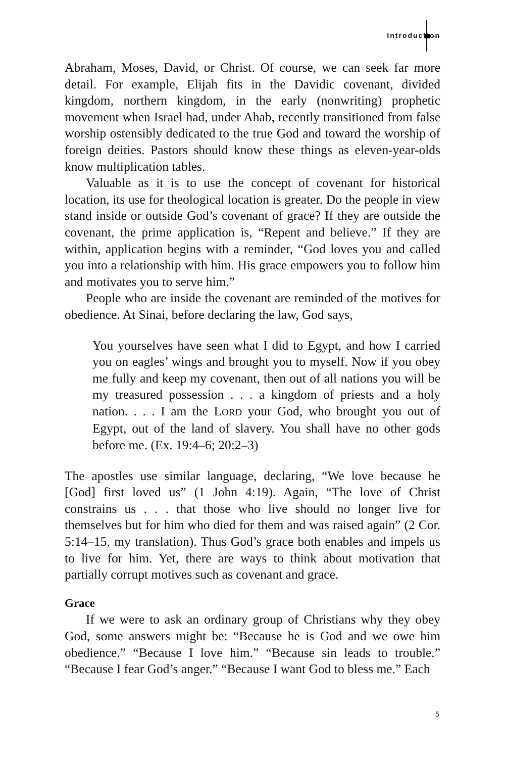Introduction
Abraham, Moses, David, or Christ. Of course, we can seek far more detail. For example, Elijah fits in the Davidic covenant, divided kingdom, northern kingdom, in the early (nonwriting) prophetic movement when Israel had, under Ahab, recently transitioned from false worship ostensibly dedicated to the true God and toward the worship of foreign deities. Pastors should know these things as eleven-year-olds know multiplication tables.
Valuable as it is to use the concept of covenant for historical location, its use for theological location is greater. Do the people in view stand inside or outside God’s covenant of grace? If they are outside the covenant, the prime application is, “Repent and believe.” If they are within, application begins with a reminder, “God loves you and called you into a relationship with him. His grace empowers you to follow him and motivates you to serve him.”
People who are inside the covenant are reminded of the motives for obedience. At Sinai, before declaring the law, God says,
You yourselves have seen what I did to Egypt, and how I carried you on eagles’ wings and brought you to myself. Now if you obey me fully and keep my covenant, then out of all nations you will be my treasured possession . . . a kingdom of priests and a holy nation. . . . I am the LORD your God, who brought you out of Egypt, out of the land of slavery. You shall have no other gods before me. (Ex. 19:4–6; 20:2–3)
The apostles use similar language, declaring, “We love because he [God] first loved us” (1 John 4:19). Again, “The love of Christ constrains us . . . that those who live should no longer live for themselves but for him who died for them and was raised again” (2 Cor. 5:14–15, my translation). Thus God’s grace both enables and impels us to live for him. Yet, there are ways to think about motivation that partially corrupt motives such as covenant and grace.
Grace
If we were to ask an ordinary group of Christians why they obey God, some answers might be: “Because he is God and we owe him obedience.” “Because I love him.” “Because sin leads to trouble.” “Because I fear God’s anger.” “Because I want God to bless me.” Each
5